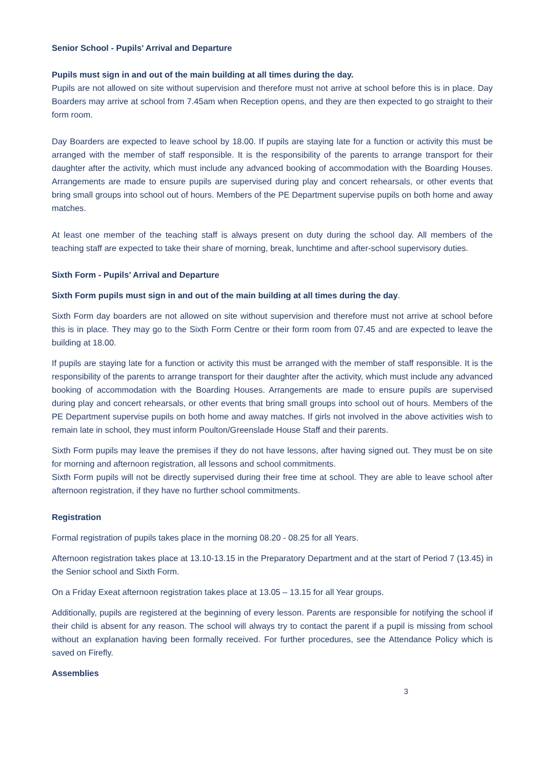Senior School - Pupils’ Arrival and Departure
Pupils must sign in and out of the main building at all times during the day.
Pupils are not allowed on site without supervision and therefore must not arrive at school before this is in place. Day Boarders may arrive at school from 7.45am when Reception opens, and they are then expected to go straight to their form room.
Day Boarders are expected to leave school by 18.00. If pupils are staying late for a function or activity this must be arranged with the member of staff responsible. It is the responsibility of the parents to arrange transport for their daughter after the activity, which must include any advanced booking of accommodation with the Boarding Houses. Arrangements are made to ensure pupils are supervised during play and concert rehearsals, or other events that bring small groups into school out of hours. Members of the PE Department supervise pupils on both home and away matches.
At least one member of the teaching staff is always present on duty during the school day. All members of the teaching staff are expected to take their share of morning, break, lunchtime and after-school supervisory duties.
Sixth Form - Pupils’ Arrival and Departure
Sixth Form pupils must sign in and out of the main building at all times during the day.
Sixth Form day boarders are not allowed on site without supervision and therefore must not arrive at school before this is in place. They may go to the Sixth Form Centre or their form room from 07.45 and are expected to leave the building at 18.00.
If pupils are staying late for a function or activity this must be arranged with the member of staff responsible. It is the responsibility of the parents to arrange transport for their daughter after the activity, which must include any advanced booking of accommodation with the Boarding Houses. Arrangements are made to ensure pupils are supervised during play and concert rehearsals, or other events that bring small groups into school out of hours. Members of the PE Department supervise pupils on both home and away matches. If girls not involved in the above activities wish to remain late in school, they must inform Poulton/Greenslade House Staff and their parents.
Sixth Form pupils may leave the premises if they do not have lessons, after having signed out. They must be on site for morning and afternoon registration, all lessons and school commitments.
Sixth Form pupils will not be directly supervised during their free time at school. They are able to leave school after afternoon registration, if they have no further school commitments.
Registration
Formal registration of pupils takes place in the morning 08.20 - 08.25 for all Years.
Afternoon registration takes place at 13.10-13.15 in the Preparatory Department and at the start of Period 7 (13.45) in the Senior school and Sixth Form.
On a Friday Exeat afternoon registration takes place at 13.05 – 13.15 for all Year groups.
Additionally, pupils are registered at the beginning of every lesson. Parents are responsible for notifying the school if their child is absent for any reason. The school will always try to contact the parent if a pupil is missing from school without an explanation having been formally received. For further procedures, see the Attendance Policy which is saved on Firefly.
Assemblies
3